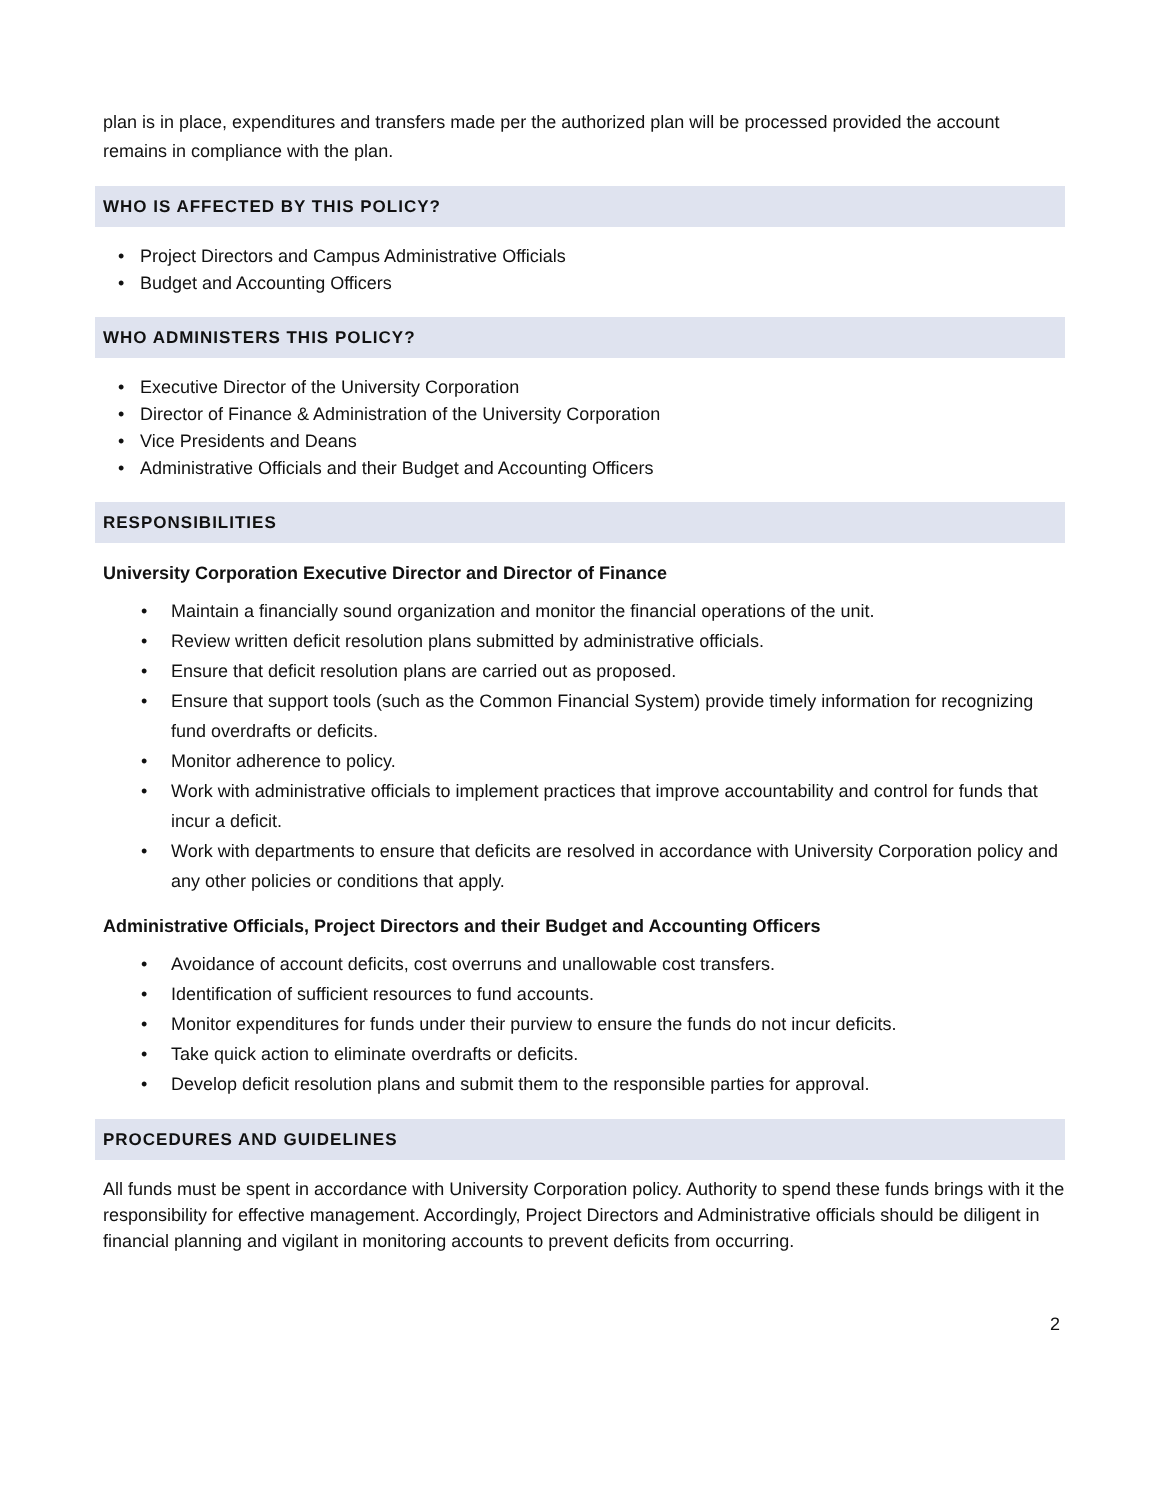plan is in place, expenditures and transfers made per the authorized plan will be processed provided the account remains in compliance with the plan.
WHO IS AFFECTED BY THIS POLICY?
• Project Directors and Campus Administrative Officials
• Budget and Accounting Officers
WHO ADMINISTERS THIS POLICY?
• Executive Director of the University Corporation
• Director of Finance & Administration of the University Corporation
• Vice Presidents and Deans
• Administrative Officials and their Budget and Accounting Officers
RESPONSIBILITIES
University Corporation Executive Director and Director of Finance
• Maintain a financially sound organization and monitor the financial operations of the unit.
• Review written deficit resolution plans submitted by administrative officials.
• Ensure that deficit resolution plans are carried out as proposed.
• Ensure that support tools (such as the Common Financial System) provide timely information for recognizing fund overdrafts or deficits.
• Monitor adherence to policy.
• Work with administrative officials to implement practices that improve accountability and control for funds that incur a deficit.
• Work with departments to ensure that deficits are resolved in accordance with University Corporation policy and any other policies or conditions that apply.
Administrative Officials, Project Directors and their Budget and Accounting Officers
• Avoidance of account deficits, cost overruns and unallowable cost transfers.
• Identification of sufficient resources to fund accounts.
• Monitor expenditures for funds under their purview to ensure the funds do not incur deficits.
• Take quick action to eliminate overdrafts or deficits.
• Develop deficit resolution plans and submit them to the responsible parties for approval.
PROCEDURES AND GUIDELINES
All funds must be spent in accordance with University Corporation policy. Authority to spend these funds brings with it the responsibility for effective management. Accordingly, Project Directors and Administrative officials should be diligent in financial planning and vigilant in monitoring accounts to prevent deficits from occurring.
2